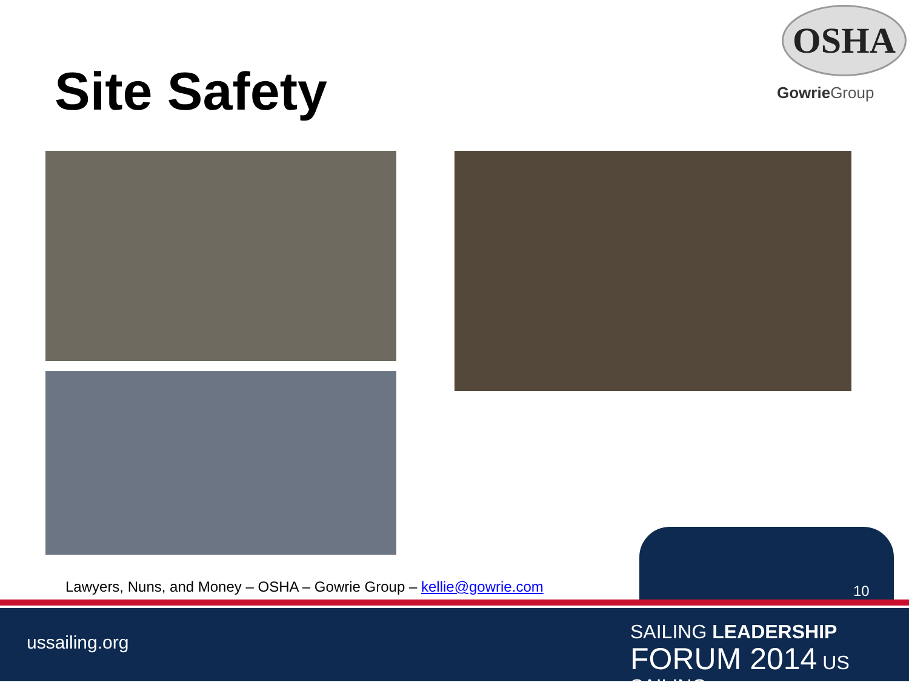Site Safety
OSHA
Gowrie Group
Lawyers, Nuns, and Money – OSHA – Gowrie Group – kellie@gowrie.com
10
ussailing.org
SAILING LEADERSHIP
FORUM 2014 US SAILING